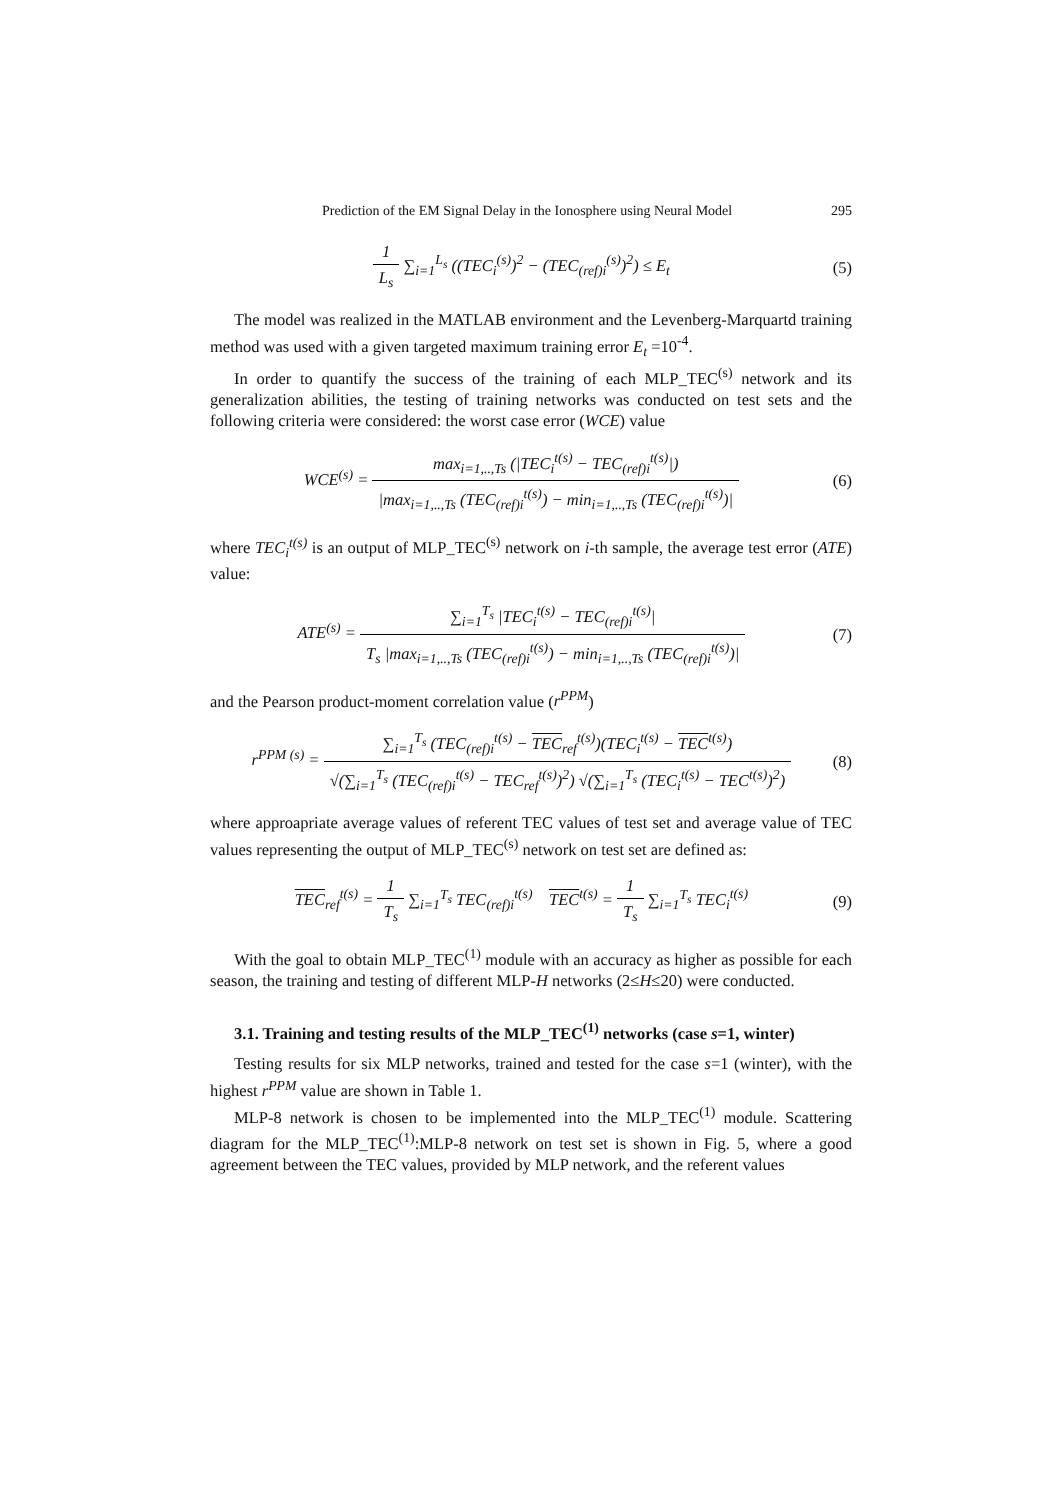Prediction of the EM Signal Delay in the Ionosphere using Neural Model 295
1 L<sub>s</sub> ∑<sub>i=1</sub><sup>L<sub>s</sub></sup> ((TEC<sub>i</sub><sup>(s)</sup>)<sup>2</sup> − (TEC<sub>(ref)i</sub><sup>(s)</sup>)<sup>2</sup>) ≤ E<sub>t</sub>
(5)
The model was realized in the MATLAB environment and the Levenberg-Marquartd training method was used with a given targeted maximum training error E<sub>t</sub> =10<sup>-4</sup>.
In order to quantify the success of the training of each MLP_TEC<sup>(s)</sup> network and its generalization abilities, the testing of training networks was conducted on test sets and the following criteria were considered: the worst case error (WCE) value
WCE<sup>(s)</sup> = max<sub>i=1,..,Ts</sub> (|TEC<sub>i</sub><sup>t(s)</sup> − TEC<sub>(ref)i</sub><sup>t(s)</sup>|) |max<sub>i=1,..,Ts</sub> (TEC<sub>(ref)i</sub><sup>t(s)</sup>) − min<sub>i=1,..,Ts</sub> (TEC<sub>(ref)i</sub><sup>t(s)</sup>)|
(6)
where TEC<sub>i</sub><sup>t(s)</sup> is an output of MLP_TEC<sup>(s)</sup> network on i-th sample, the average test error (ATE) value:
ATE<sup>(s)</sup> = ∑<sub>i=1</sub><sup>T<sub>s</sub></sup> |TEC<sub>i</sub><sup>t(s)</sup> − TEC<sub>(ref)i</sub><sup>t(s)</sup>| T<sub>s</sub> |max<sub>i=1,..,Ts</sub> (TEC<sub>(ref)i</sub><sup>t(s)</sup>) − min<sub>i=1,..,Ts</sub> (TEC<sub>(ref)i</sub><sup>t(s)</sup>)|
(7)
and the Pearson product-moment correlation value (r<sup>PPM</sup>)
r<sup>PPM (s)</sup> = ∑<sub>i=1</sub><sup>T<sub>s</sub></sup> (TEC<sub>(ref)i</sub><sup>t(s)</sup> − TEC<sub>ref</sub><sup>t(s)</sup>)(TEC<sub>i</sub><sup>t(s)</sup> − TEC<sup>t(s)</sup>) √(∑<sub>i=1</sub><sup>T<sub>s</sub></sup> (TEC<sub>(ref)i</sub><sup>t(s)</sup> − TEC<sub>ref</sub><sup>t(s)</sup>)<sup>2</sup>) √(∑<sub>i=1</sub><sup>T<sub>s</sub></sup> (TEC<sub>i</sub><sup>t(s)</sup> − TEC<sup>t(s)</sup>)<sup>2</sup>)
(8)
where approapriate average values of referent TEC values of test set and average value of TEC values representing the output of MLP_TEC<sup>(s)</sup> network on test set are defined as:
TEC<sub>ref</sub><sup>t(s)</sup> = 1 T<sub>s</sub> ∑<sub>i=1</sub><sup>T<sub>s</sub></sup> TEC<sub>(ref)i</sub><sup>t(s)</sup> TEC<sup>t(s)</sup> = 1 T<sub>s</sub> ∑<sub>i=1</sub><sup>T<sub>s</sub></sup> TEC<sub>i</sub><sup>t(s)</sup>
(9)
With the goal to obtain MLP_TEC<sup>(1)</sup> module with an accuracy as higher as possible for each season, the training and testing of different MLP-H networks (2≤H≤20) were conducted.
3.1. Training and testing results of the MLP_TEC<sup>(1)</sup> networks (case s=1, winter)
Testing results for six MLP networks, trained and tested for the case s=1 (winter), with the highest r<sup>PPM</sup> value are shown in Table 1.
MLP-8 network is chosen to be implemented into the MLP_TEC<sup>(1)</sup> module. Scattering diagram for the MLP_TEC<sup>(1)</sup>:MLP-8 network on test set is shown in Fig. 5, where a good agreement between the TEC values, provided by MLP network, and the referent values